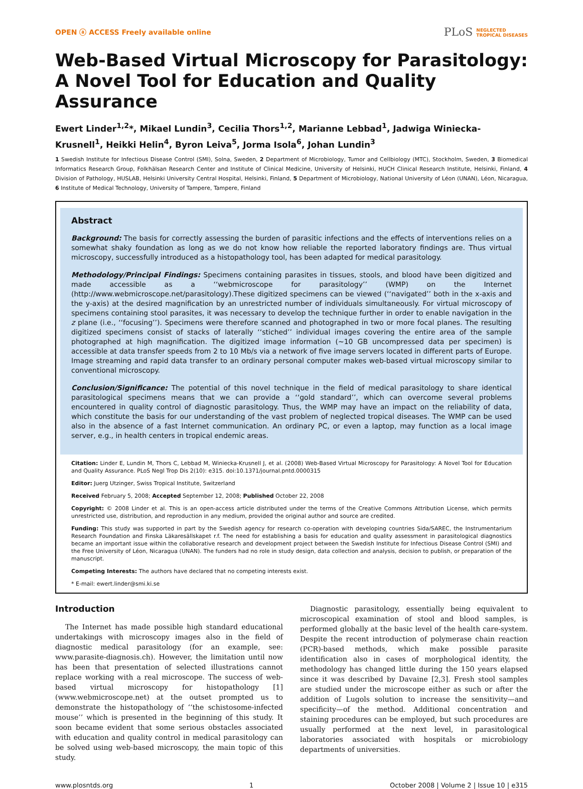OPEN ⓐ ACCESS Freely available online
PLoS NEGLECTED
TROPICAL DISEASES
Web-Based Virtual Microscopy for Parasitology: A Novel Tool for Education and Quality Assurance
Ewert Linder<sup>1,2</sup>*, Mikael Lundin<sup>3</sup>, Cecilia Thors<sup>1,2</sup>, Marianne Lebbad<sup>1</sup>, Jadwiga Winiecka-Krusnell<sup>1</sup>, Heikki Helin<sup>4</sup>, Byron Leiva<sup>5</sup>, Jorma Isola<sup>6</sup>, Johan Lundin<sup>3</sup>
1 Swedish Institute for Infectious Disease Control (SMI), Solna, Sweden, 2 Department of Microbiology, Tumor and Cellbiology (MTC), Stockholm, Sweden, 3 Biomedical Informatics Research Group, Folkhälsan Research Center and Institute of Clinical Medicine, University of Helsinki, HUCH Clinical Research Institute, Helsinki, Finland, 4 Division of Pathology, HUSLAB, Helsinki University Central Hospital, Helsinki, Finland, 5 Department of Microbiology, National University of Léon (UNAN), Léon, Nicaragua, 6 Institute of Medical Technology, University of Tampere, Tampere, Finland
Abstract
Background: The basis for correctly assessing the burden of parasitic infections and the effects of interventions relies on a somewhat shaky foundation as long as we do not know how reliable the reported laboratory findings are. Thus virtual microscopy, successfully introduced as a histopathology tool, has been adapted for medical parasitology.
Methodology/Principal Findings: Specimens containing parasites in tissues, stools, and blood have been digitized and made accessible as a ‘‘webmicroscope for parasitology’’ (WMP) on the Internet (http://www.webmicroscope.net/parasitology).These digitized specimens can be viewed (‘‘navigated’’ both in the x-axis and the y-axis) at the desired magnification by an unrestricted number of individuals simultaneously. For virtual microscopy of specimens containing stool parasites, it was necessary to develop the technique further in order to enable navigation in the z plane (i.e., ‘‘focusing’’). Specimens were therefore scanned and photographed in two or more focal planes. The resulting digitized specimens consist of stacks of laterally ‘‘stiched’’ individual images covering the entire area of the sample photographed at high magnification. The digitized image information (~10 GB uncompressed data per specimen) is accessible at data transfer speeds from 2 to 10 Mb/s via a network of five image servers located in different parts of Europe. Image streaming and rapid data transfer to an ordinary personal computer makes web-based virtual microscopy similar to conventional microscopy.
Conclusion/Significance: The potential of this novel technique in the field of medical parasitology to share identical parasitological specimens means that we can provide a ‘‘gold standard’’, which can overcome several problems encountered in quality control of diagnostic parasitology. Thus, the WMP may have an impact on the reliability of data, which constitute the basis for our understanding of the vast problem of neglected tropical diseases. The WMP can be used also in the absence of a fast Internet communication. An ordinary PC, or even a laptop, may function as a local image server, e.g., in health centers in tropical endemic areas.
Citation: Linder E, Lundin M, Thors C, Lebbad M, Winiecka-Krusnell J, et al. (2008) Web-Based Virtual Microscopy for Parasitology: A Novel Tool for Education and Quality Assurance. PLoS Negl Trop Dis 2(10): e315. doi:10.1371/journal.pntd.0000315
Editor: Juerg Utzinger, Swiss Tropical Institute, Switzerland
Received February 5, 2008; Accepted September 12, 2008; Published October 22, 2008
Copyright: © 2008 Linder et al. This is an open-access article distributed under the terms of the Creative Commons Attribution License, which permits unrestricted use, distribution, and reproduction in any medium, provided the original author and source are credited.
Funding: This study was supported in part by the Swedish agency for research co-operation with developing countries Sida/SAREC, the Instrumentarium Research Foundation and Finska Läkaresällskapet r.f. The need for establishing a basis for education and quality assessment in parasitological diagnostics became an important issue within the collaborative research and development project between the Swedish Institute for Infectious Disease Control (SMI) and the Free University of Léon, Nicaragua (UNAN). The funders had no role in study design, data collection and analysis, decision to publish, or preparation of the manuscript.
Competing Interests: The authors have declared that no competing interests exist.
* E-mail: ewert.linder@smi.ki.se
Introduction
The Internet has made possible high standard educational undertakings with microscopy images also in the field of diagnostic medical parasitology (for an example, see: www.parasite-diagnosis.ch). However, the limitation until now has been that presentation of selected illustrations cannot replace working with a real microscope. The success of web-based virtual microscopy for histopathology [1] (www.webmicroscope.net) at the outset prompted us to demonstrate the histopathology of ‘‘the schistosome-infected mouse’’ which is presented in the beginning of this study. It soon became evident that some serious obstacles associated with education and quality control in medical parasitology can be solved using web-based microscopy, the main topic of this study.
Diagnostic parasitology, essentially being equivalent to microscopical examination of stool and blood samples, is performed globally at the basic level of the health care-system. Despite the recent introduction of polymerase chain reaction (PCR)-based methods, which make possible parasite identification also in cases of morphological identity, the methodology has changed little during the 150 years elapsed since it was described by Davaine [2,3]. Fresh stool samples are studied under the microscope either as such or after the addition of Lugols solution to increase the sensitivity—and specificity—of the method. Additional concentration and staining procedures can be employed, but such procedures are usually performed at the next level, in parasitological laboratories associated with hospitals or microbiology departments of universities.
www.plosntds.org 1 October 2008 | Volume 2 | Issue 10 | e315